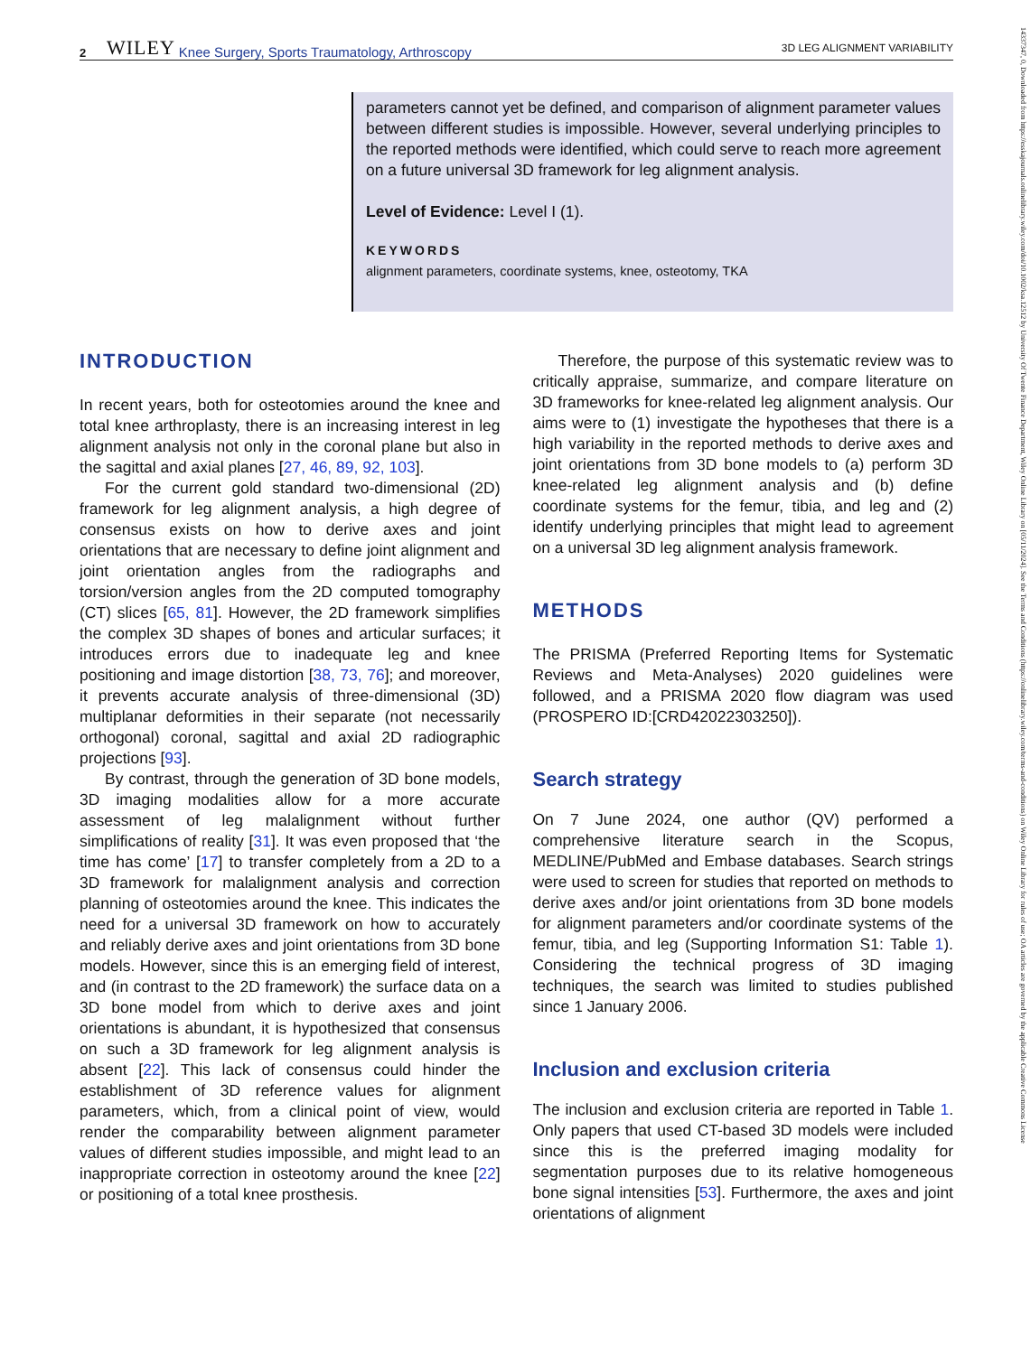2 WILEY Knee Surgery, Sports Traumatology, Arthroscopy 3D LEG ALIGNMENT VARIABILITY
parameters cannot yet be defined, and comparison of alignment parameter values between different studies is impossible. However, several underlying principles to the reported methods were identified, which could serve to reach more agreement on a future universal 3D framework for leg alignment analysis.
Level of Evidence: Level I (1).
KEYWORDS
alignment parameters, coordinate systems, knee, osteotomy, TKA
INTRODUCTION
In recent years, both for osteotomies around the knee and total knee arthroplasty, there is an increasing interest in leg alignment analysis not only in the coronal plane but also in the sagittal and axial planes [27, 46, 89, 92, 103].
For the current gold standard two-dimensional (2D) framework for leg alignment analysis, a high degree of consensus exists on how to derive axes and joint orientations that are necessary to define joint alignment and joint orientation angles from the radiographs and torsion/version angles from the 2D computed tomography (CT) slices [65, 81]. However, the 2D framework simplifies the complex 3D shapes of bones and articular surfaces; it introduces errors due to inadequate leg and knee positioning and image distortion [38, 73, 76]; and moreover, it prevents accurate analysis of three-dimensional (3D) multiplanar deformities in their separate (not necessarily orthogonal) coronal, sagittal and axial 2D radiographic projections [93].
By contrast, through the generation of 3D bone models, 3D imaging modalities allow for a more accurate assessment of leg malalignment without further simplifications of reality [31]. It was even proposed that ‘the time has come’ [17] to transfer completely from a 2D to a 3D framework for malalignment analysis and correction planning of osteotomies around the knee. This indicates the need for a universal 3D framework on how to accurately and reliably derive axes and joint orientations from 3D bone models. However, since this is an emerging field of interest, and (in contrast to the 2D framework) the surface data on a 3D bone model from which to derive axes and joint orientations is abundant, it is hypothesized that consensus on such a 3D framework for leg alignment analysis is absent [22]. This lack of consensus could hinder the establishment of 3D reference values for alignment parameters, which, from a clinical point of view, would render the comparability between alignment parameter values of different studies impossible, and might lead to an inappropriate correction in osteotomy around the knee [22] or positioning of a total knee prosthesis.
Therefore, the purpose of this systematic review was to critically appraise, summarize, and compare literature on 3D frameworks for knee-related leg alignment analysis. Our aims were to (1) investigate the hypotheses that there is a high variability in the reported methods to derive axes and joint orientations from 3D bone models to (a) perform 3D knee-related leg alignment analysis and (b) define coordinate systems for the femur, tibia, and leg and (2) identify underlying principles that might lead to agreement on a universal 3D leg alignment analysis framework.
METHODS
The PRISMA (Preferred Reporting Items for Systematic Reviews and Meta-Analyses) 2020 guidelines were followed, and a PRISMA 2020 flow diagram was used (PROSPERO ID:[CRD42022303250]).
Search strategy
On 7 June 2024, one author (QV) performed a comprehensive literature search in the Scopus, MEDLINE/PubMed and Embase databases. Search strings were used to screen for studies that reported on methods to derive axes and/or joint orientations from 3D bone models for alignment parameters and/or coordinate systems of the femur, tibia, and leg (Supporting Information S1: Table 1). Considering the technical progress of 3D imaging techniques, the search was limited to studies published since 1 January 2006.
Inclusion and exclusion criteria
The inclusion and exclusion criteria are reported in Table 1. Only papers that used CT-based 3D models were included since this is the preferred imaging modality for segmentation purposes due to its relative homogeneous bone signal intensities [53]. Furthermore, the axes and joint orientations of alignment
14337347, 0, Downloaded from https://esskajournals.onlinelibrary.wiley.com/doi/10.1002/ksa.12512 by University Of Twente Finance Department, Wiley Online Library on [05/11/2024]. See the Terms and Conditions (https://onlinelibrary.wiley.com/terms-and-conditions) on Wiley Online Library for rules of use; OA articles are governed by the applicable Creative Commons License